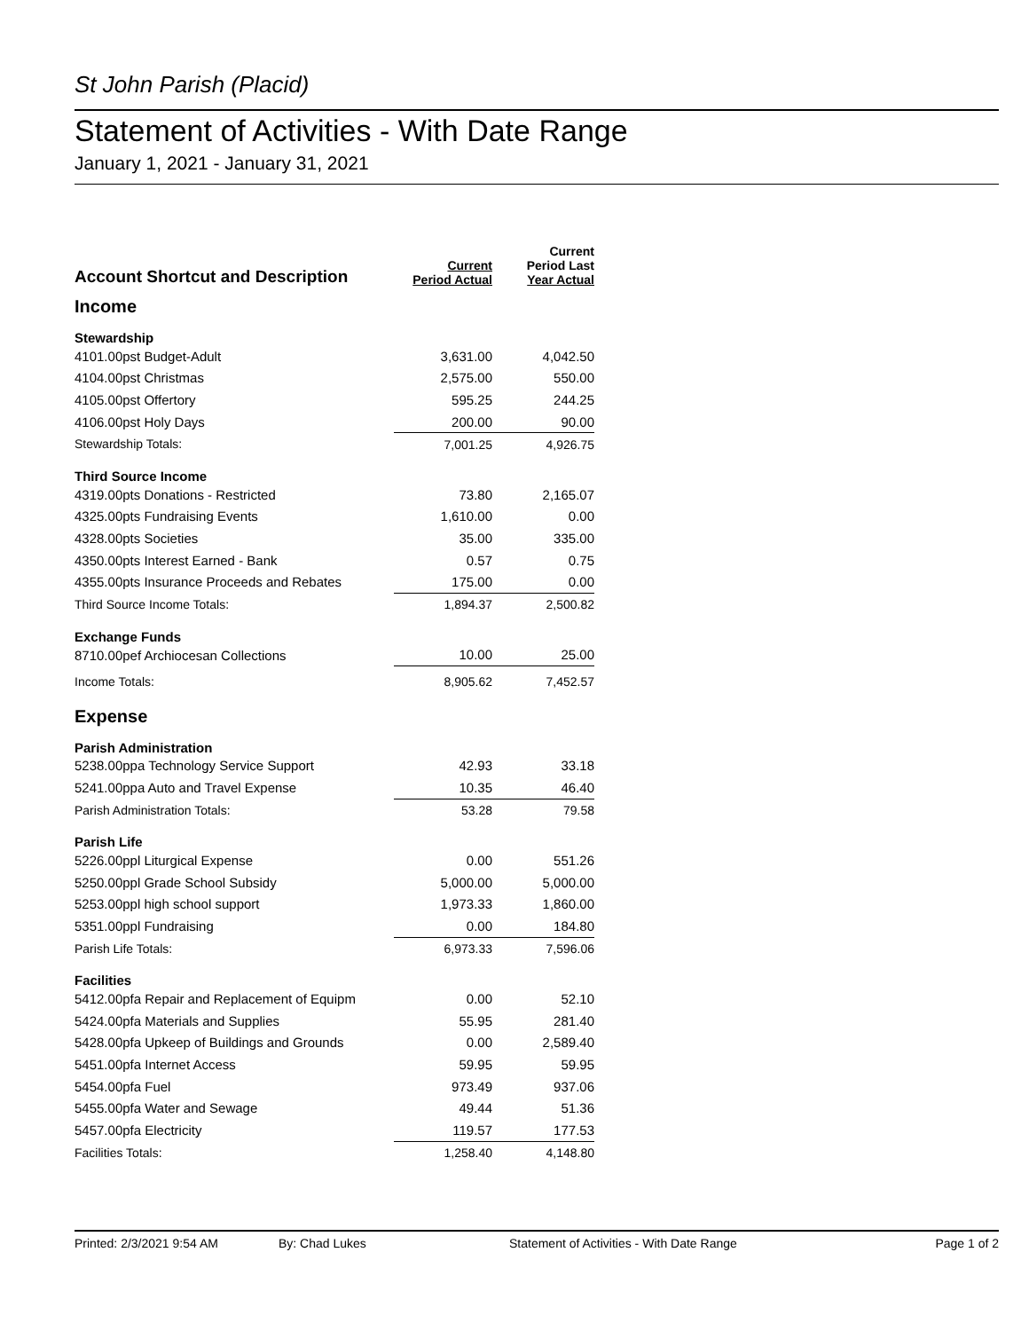St John Parish (Placid)
Statement of Activities - With Date Range
January 1, 2021 - January 31, 2021
| Account Shortcut and Description | Current Period Actual | Current Period Last Year Actual |
| --- | --- | --- |
| Income | | |
| Stewardship | | |
| 4101.00pst Budget-Adult | 3,631.00 | 4,042.50 |
| 4104.00pst Christmas | 2,575.00 | 550.00 |
| 4105.00pst Offertory | 595.25 | 244.25 |
| 4106.00pst Holy Days | 200.00 | 90.00 |
| Stewardship Totals: | 7,001.25 | 4,926.75 |
| Third Source Income | | |
| 4319.00pts Donations - Restricted | 73.80 | 2,165.07 |
| 4325.00pts Fundraising Events | 1,610.00 | 0.00 |
| 4328.00pts Societies | 35.00 | 335.00 |
| 4350.00pts Interest Earned - Bank | 0.57 | 0.75 |
| 4355.00pts Insurance Proceeds and Rebates | 175.00 | 0.00 |
| Third Source Income Totals: | 1,894.37 | 2,500.82 |
| Exchange Funds | | |
| 8710.00pef Archiocesan Collections | 10.00 | 25.00 |
| Income Totals: | 8,905.62 | 7,452.57 |
| Expense | | |
| Parish Administration | | |
| 5238.00ppa Technology Service Support | 42.93 | 33.18 |
| 5241.00ppa Auto and Travel Expense | 10.35 | 46.40 |
| Parish Administration Totals: | 53.28 | 79.58 |
| Parish Life | | |
| 5226.00ppl Liturgical Expense | 0.00 | 551.26 |
| 5250.00ppl Grade School Subsidy | 5,000.00 | 5,000.00 |
| 5253.00ppl high school support | 1,973.33 | 1,860.00 |
| 5351.00ppl Fundraising | 0.00 | 184.80 |
| Parish Life Totals: | 6,973.33 | 7,596.06 |
| Facilities | | |
| 5412.00pfa Repair and Replacement of Equipm | 0.00 | 52.10 |
| 5424.00pfa Materials and Supplies | 55.95 | 281.40 |
| 5428.00pfa Upkeep of Buildings and Grounds | 0.00 | 2,589.40 |
| 5451.00pfa Internet Access | 59.95 | 59.95 |
| 5454.00pfa Fuel | 973.49 | 937.06 |
| 5455.00pfa Water and Sewage | 49.44 | 51.36 |
| 5457.00pfa Electricity | 119.57 | 177.53 |
| Facilities Totals: | 1,258.40 | 4,148.80 |
Printed: 2/3/2021 9:54 AM By: Chad Lukes Statement of Activities - With Date Range Page 1 of 2